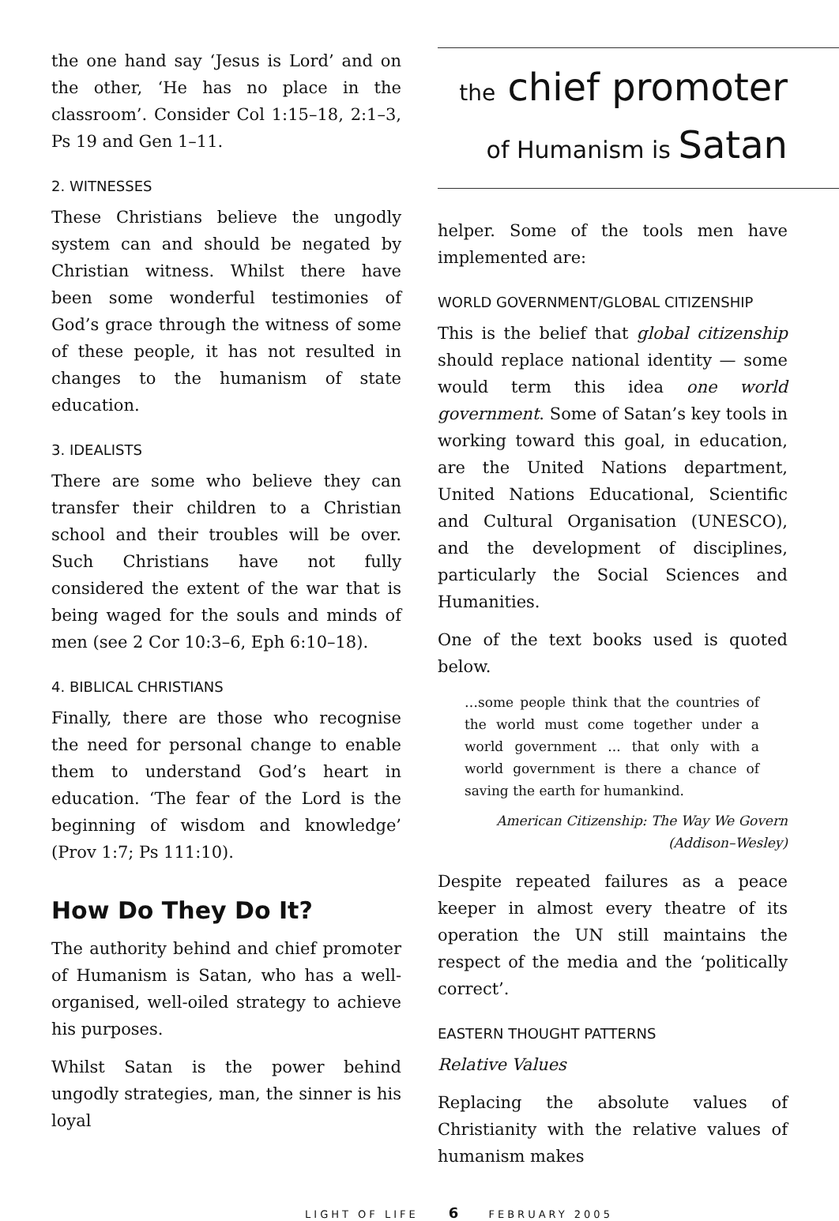the one hand say ‘Jesus is Lord’ and on the other, ‘He has no place in the classroom’. Consider Col 1:15–18, 2:1–3, Ps 19 and Gen 1–11.
2. WITNESSES
These Christians believe the ungodly system can and should be negated by Christian witness. Whilst there have been some wonderful testimonies of God’s grace through the witness of some of these people, it has not resulted in changes to the humanism of state education.
3. IDEALISTS
There are some who believe they can transfer their children to a Christian school and their troubles will be over. Such Christians have not fully considered the extent of the war that is being waged for the souls and minds of men (see 2 Cor 10:3–6, Eph 6:10–18).
4. BIBLICAL CHRISTIANS
Finally, there are those who recognise the need for personal change to enable them to understand God’s heart in education. ‘The fear of the Lord is the beginning of wisdom and knowledge’ (Prov 1:7; Ps 111:10).
How Do They Do It?
The authority behind and chief promoter of Humanism is Satan, who has a well-organised, well-oiled strategy to achieve his purposes.
Whilst Satan is the power behind ungodly strategies, man, the sinner is his loyal
the chief promoter
of Humanism is Satan
helper. Some of the tools men have implemented are:
WORLD GOVERNMENT/GLOBAL CITIZENSHIP
This is the belief that global citizenship should replace national identity — some would term this idea one world government. Some of Satan’s key tools in working toward this goal, in education, are the United Nations department, United Nations Educational, Scientific and Cultural Organisation (UNESCO), and the development of disciplines, particularly the Social Sciences and Humanities.
One of the text books used is quoted below.
…some people think that the countries of the world must come together under a world government ... that only with a world government is there a chance of saving the earth for humankind.
American Citizenship: The Way We Govern
(Addison–Wesley)
Despite repeated failures as a peace keeper in almost every theatre of its operation the UN still maintains the respect of the media and the ‘politically correct’.
EASTERN THOUGHT PATTERNS
Relative Values
Replacing the absolute values of Christianity with the relative values of humanism makes
LIGHT OF LIFE 6 FEBRUARY 2005